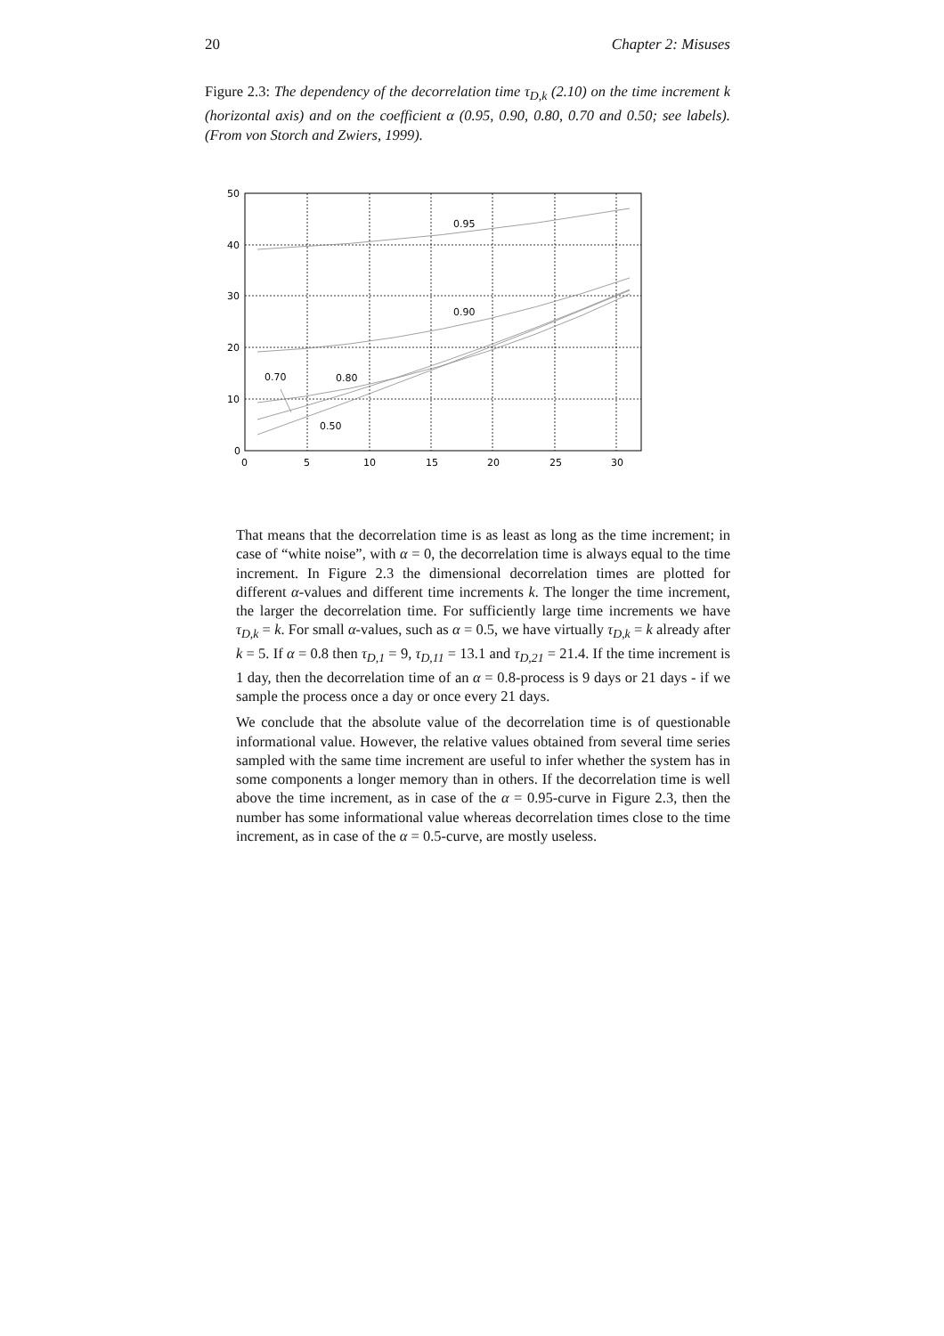20 Chapter 2: Misuses
Figure 2.3: The dependency of the decorrelation time τ<sub>D,k</sub> (2.10) on the time increment k (horizontal axis) and on the coefficient α (0.95, 0.90, 0.80, 0.70 and 0.50; see labels). (From von Storch and Zwiers, 1999).
50
40
30
20
10
0
0
5
10
15
20
25
30
0.95
0.90
0.70
0.80
0.50
That means that the decorrelation time is as least as long as the time increment; in case of “white noise”, with α = 0, the decorrelation time is always equal to the time increment. In Figure 2.3 the dimensional decorrelation times are plotted for different α-values and different time increments k. The longer the time increment, the larger the decorrelation time. For sufficiently large time increments we have τ<sub>D,k</sub> = k. For small α-values, such as α = 0.5, we have virtually τ<sub>D,k</sub> = k already after k = 5. If α = 0.8 then τ<sub>D,1</sub> = 9, τ<sub>D,11</sub> = 13.1 and τ<sub>D,21</sub> = 21.4. If the time increment is 1 day, then the decorrelation time of an α = 0.8-process is 9 days or 21 days - if we sample the process once a day or once every 21 days.
We conclude that the absolute value of the decorrelation time is of questionable informational value. However, the relative values obtained from several time series sampled with the same time increment are useful to infer whether the system has in some components a longer memory than in others. If the decorrelation time is well above the time increment, as in case of the α = 0.95-curve in Figure 2.3, then the number has some informational value whereas decorrelation times close to the time increment, as in case of the α = 0.5-curve, are mostly useless.